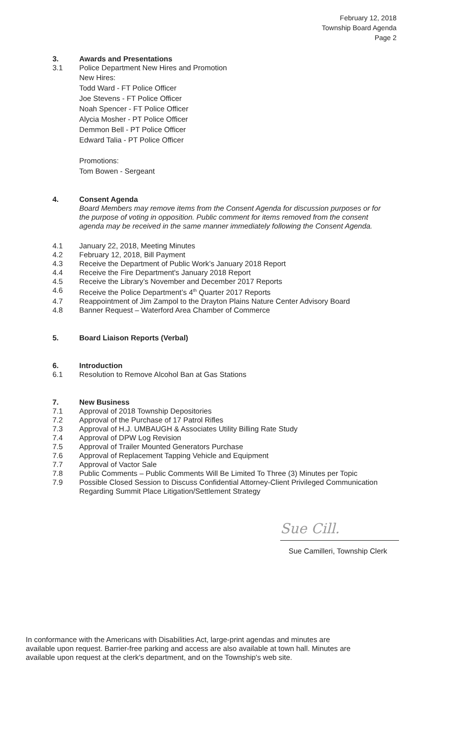February 12, 2018
Township Board Agenda
Page 2
3. Awards and Presentations
3.1 Police Department New Hires and Promotion
New Hires:
Todd Ward - FT Police Officer
Joe Stevens - FT Police Officer
Noah Spencer - FT Police Officer
Alycia Mosher - PT Police Officer
Demmon Bell - PT Police Officer
Edward Talia - PT Police Officer
Promotions:
Tom Bowen - Sergeant
4. Consent Agenda
Board Members may remove items from the Consent Agenda for discussion purposes or for the purpose of voting in opposition. Public comment for items removed from the consent agenda may be received in the same manner immediately following the Consent Agenda.
4.1 January 22, 2018, Meeting Minutes
4.2 February 12, 2018, Bill Payment
4.3 Receive the Department of Public Work’s January 2018 Report
4.4 Receive the Fire Department's January 2018 Report
4.5 Receive the Library’s November and December 2017 Reports
4.6 Receive the Police Department’s 4<sup>th</sup> Quarter 2017 Reports
4.7 Reappointment of Jim Zampol to the Drayton Plains Nature Center Advisory Board
4.8 Banner Request – Waterford Area Chamber of Commerce
5. Board Liaison Reports (Verbal)
6. Introduction
6.1 Resolution to Remove Alcohol Ban at Gas Stations
7. New Business
7.1 Approval of 2018 Township Depositories
7.2 Approval of the Purchase of 17 Patrol Rifles
7.3 Approval of H.J. UMBAUGH & Associates Utility Billing Rate Study
7.4 Approval of DPW Log Revision
7.5 Approval of Trailer Mounted Generators Purchase
7.6 Approval of Replacement Tapping Vehicle and Equipment
7.7 Approval of Vactor Sale
7.8 Public Comments – Public Comments Will Be Limited To Three (3) Minutes per Topic
7.9 Possible Closed Session to Discuss Confidential Attorney-Client Privileged Communication Regarding Summit Place Litigation/Settlement Strategy
Sue Cill.
Sue Camilleri, Township Clerk
In conformance with the Americans with Disabilities Act, large-print agendas and minutes are available upon request. Barrier-free parking and access are also available at town hall. Minutes are available upon request at the clerk's department, and on the Township's web site.